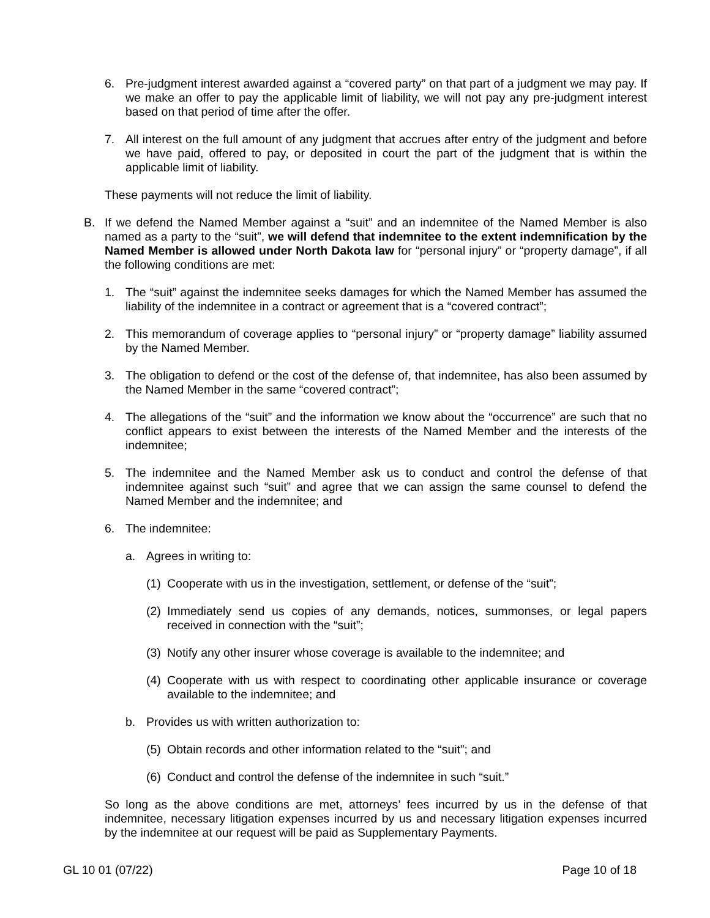6. Pre-judgment interest awarded against a “covered party” on that part of a judgment we may pay. If we make an offer to pay the applicable limit of liability, we will not pay any pre-judgment interest based on that period of time after the offer.
7. All interest on the full amount of any judgment that accrues after entry of the judgment and before we have paid, offered to pay, or deposited in court the part of the judgment that is within the applicable limit of liability.
These payments will not reduce the limit of liability.
B. If we defend the Named Member against a “suit” and an indemnitee of the Named Member is also named as a party to the “suit”, we will defend that indemnitee to the extent indemnification by the Named Member is allowed under North Dakota law for “personal injury” or “property damage”, if all the following conditions are met:
1. The “suit” against the indemnitee seeks damages for which the Named Member has assumed the liability of the indemnitee in a contract or agreement that is a “covered contract”;
2. This memorandum of coverage applies to “personal injury” or “property damage” liability assumed by the Named Member.
3. The obligation to defend or the cost of the defense of, that indemnitee, has also been assumed by the Named Member in the same “covered contract”;
4. The allegations of the “suit” and the information we know about the “occurrence” are such that no conflict appears to exist between the interests of the Named Member and the interests of the indemnitee;
5. The indemnitee and the Named Member ask us to conduct and control the defense of that indemnitee against such “suit” and agree that we can assign the same counsel to defend the Named Member and the indemnitee; and
6. The indemnitee:
a. Agrees in writing to:
(1) Cooperate with us in the investigation, settlement, or defense of the “suit”;
(2) Immediately send us copies of any demands, notices, summonses, or legal papers received in connection with the “suit”;
(3) Notify any other insurer whose coverage is available to the indemnitee; and
(4) Cooperate with us with respect to coordinating other applicable insurance or coverage available to the indemnitee; and
b. Provides us with written authorization to:
(5) Obtain records and other information related to the “suit”; and
(6) Conduct and control the defense of the indemnitee in such “suit.”
So long as the above conditions are met, attorneys’ fees incurred by us in the defense of that indemnitee, necessary litigation expenses incurred by us and necessary litigation expenses incurred by the indemnitee at our request will be paid as Supplementary Payments.
GL 10 01 (07/22) Page 10 of 18